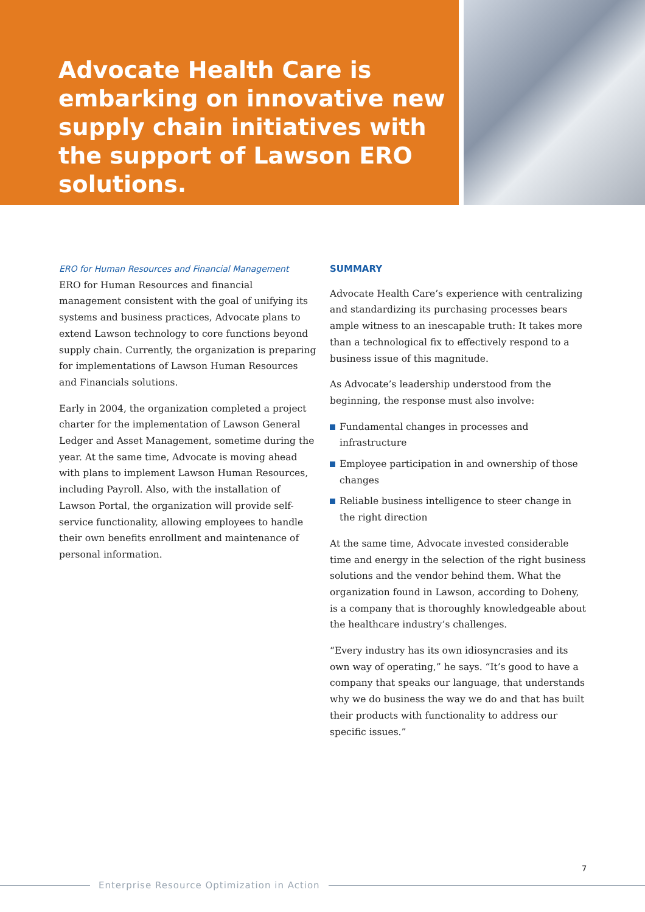Advocate Health Care is embarking on innovative new supply chain initiatives with the support of Lawson ERO solutions.
ERO for Human Resources and Financial Management
ERO for Human Resources and financial management consistent with the goal of unifying its systems and business practices, Advocate plans to extend Lawson technology to core functions beyond supply chain. Currently, the organization is preparing for implementations of Lawson Human Resources and Financials solutions.
Early in 2004, the organization completed a project charter for the implementation of Lawson General Ledger and Asset Management, sometime during the year. At the same time, Advocate is moving ahead with plans to implement Lawson Human Resources, including Payroll. Also, with the installation of Lawson Portal, the organization will provide self-service functionality, allowing employees to handle their own benefits enrollment and maintenance of personal information.
SUMMARY
Advocate Health Care’s experience with centralizing and standardizing its purchasing processes bears ample witness to an inescapable truth: It takes more than a technological fix to effectively respond to a business issue of this magnitude.
As Advocate’s leadership understood from the beginning, the response must also involve:
Fundamental changes in processes and infrastructure
Employee participation in and ownership of those changes
Reliable business intelligence to steer change in the right direction
At the same time, Advocate invested considerable time and energy in the selection of the right business solutions and the vendor behind them. What the organization found in Lawson, according to Doheny, is a company that is thoroughly knowledgeable about the healthcare industry’s challenges.
“Every industry has its own idiosyncrasies and its own way of operating,” he says. “It’s good to have a company that speaks our language, that understands why we do business the way we do and that has built their products with functionality to address our specific issues.”
7
Enterprise Resource Optimization in Action